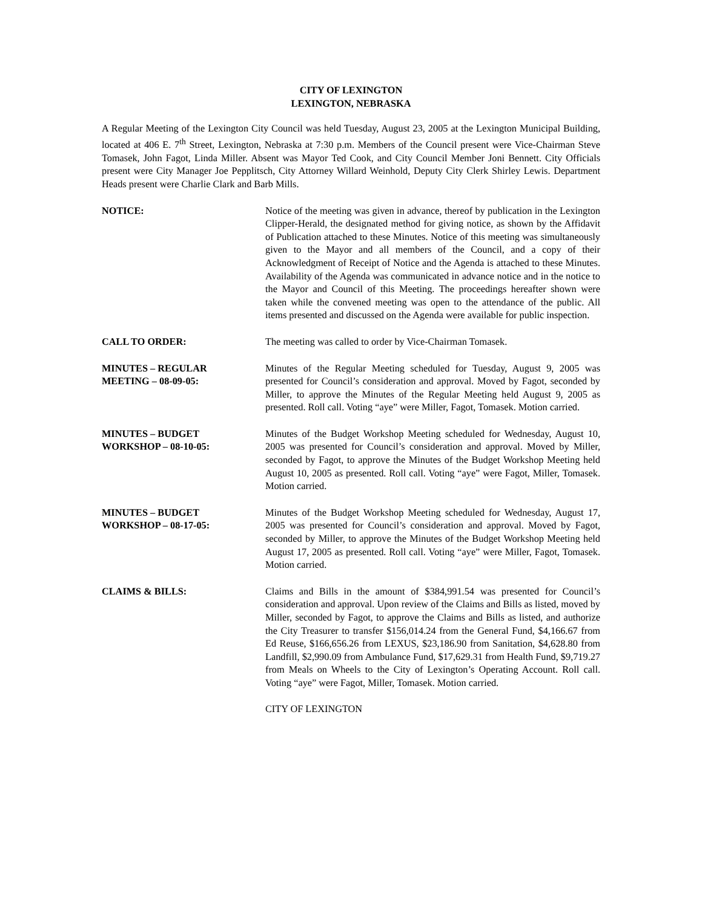CITY OF LEXINGTON
LEXINGTON, NEBRASKA
A Regular Meeting of the Lexington City Council was held Tuesday, August 23, 2005 at the Lexington Municipal Building, located at 406 E. 7<sup>th</sup> Street, Lexington, Nebraska at 7:30 p.m. Members of the Council present were Vice-Chairman Steve Tomasek, John Fagot, Linda Miller. Absent was Mayor Ted Cook, and City Council Member Joni Bennett. City Officials present were City Manager Joe Pepplitsch, City Attorney Willard Weinhold, Deputy City Clerk Shirley Lewis. Department Heads present were Charlie Clark and Barb Mills.
NOTICE: Notice of the meeting was given in advance, thereof by publication in the Lexington Clipper-Herald, the designated method for giving notice, as shown by the Affidavit of Publication attached to these Minutes. Notice of this meeting was simultaneously given to the Mayor and all members of the Council, and a copy of their Acknowledgment of Receipt of Notice and the Agenda is attached to these Minutes. Availability of the Agenda was communicated in advance notice and in the notice to the Mayor and Council of this Meeting. The proceedings hereafter shown were taken while the convened meeting was open to the attendance of the public. All items presented and discussed on the Agenda were available for public inspection.
CALL TO ORDER: The meeting was called to order by Vice-Chairman Tomasek.
MINUTES – REGULAR
MEETING – 08-09-05:
Minutes of the Regular Meeting scheduled for Tuesday, August 9, 2005 was presented for Council’s consideration and approval. Moved by Fagot, seconded by Miller, to approve the Minutes of the Regular Meeting held August 9, 2005 as presented. Roll call. Voting “aye” were Miller, Fagot, Tomasek. Motion carried.
MINUTES – BUDGET
WORKSHOP – 08-10-05:
Minutes of the Budget Workshop Meeting scheduled for Wednesday, August 10, 2005 was presented for Council’s consideration and approval. Moved by Miller, seconded by Fagot, to approve the Minutes of the Budget Workshop Meeting held August 10, 2005 as presented. Roll call. Voting “aye” were Fagot, Miller, Tomasek. Motion carried.
MINUTES – BUDGET
WORKSHOP – 08-17-05:
Minutes of the Budget Workshop Meeting scheduled for Wednesday, August 17, 2005 was presented for Council’s consideration and approval. Moved by Fagot, seconded by Miller, to approve the Minutes of the Budget Workshop Meeting held August 17, 2005 as presented. Roll call. Voting “aye” were Miller, Fagot, Tomasek. Motion carried.
CLAIMS & BILLS: Claims and Bills in the amount of $384,991.54 was presented for Council’s consideration and approval. Upon review of the Claims and Bills as listed, moved by Miller, seconded by Fagot, to approve the Claims and Bills as listed, and authorize the City Treasurer to transfer $156,014.24 from the General Fund, $4,166.67 from Ed Reuse, $166,656.26 from LEXUS, $23,186.90 from Sanitation, $4,628.80 from Landfill, $2,990.09 from Ambulance Fund, $17,629.31 from Health Fund, $9,719.27 from Meals on Wheels to the City of Lexington’s Operating Account. Roll call. Voting “aye” were Fagot, Miller, Tomasek. Motion carried.
CITY OF LEXINGTON